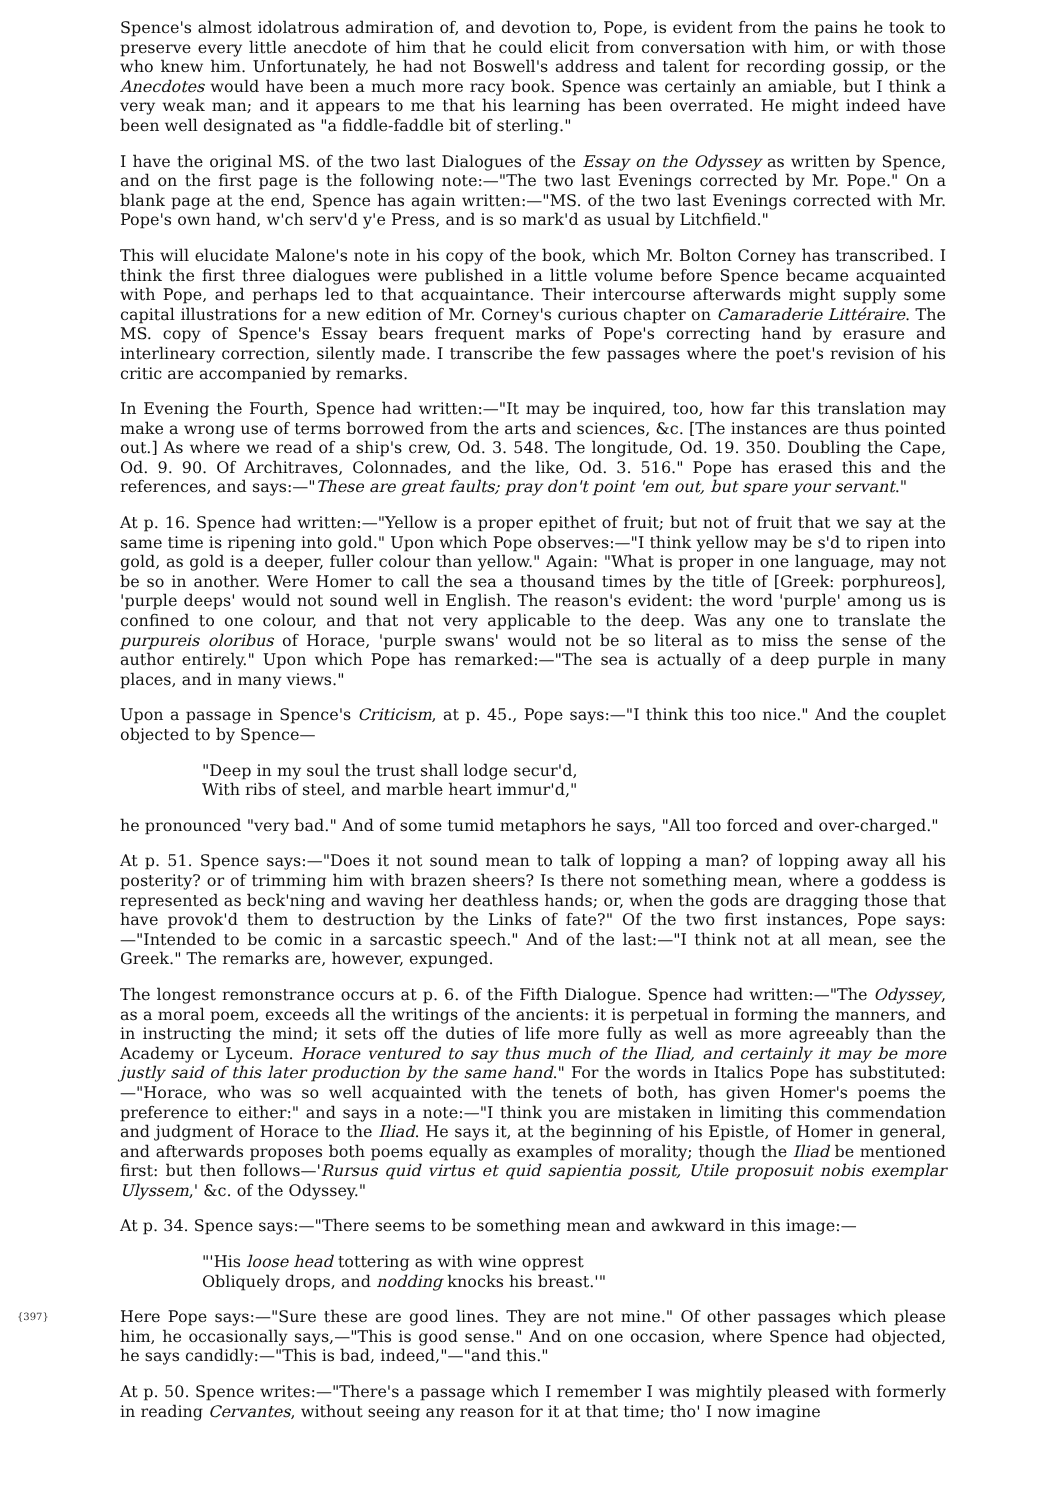Spence's almost idolatrous admiration of, and devotion to, Pope, is evident from the pains he took to preserve every little anecdote of him that he could elicit from conversation with him, or with those who knew him. Unfortunately, he had not Boswell's address and talent for recording gossip, or the Anecdotes would have been a much more racy book. Spence was certainly an amiable, but I think a very weak man; and it appears to me that his learning has been overrated. He might indeed have been well designated as "a fiddle-faddle bit of sterling."
I have the original MS. of the two last Dialogues of the Essay on the Odyssey as written by Spence, and on the first page is the following note:—"The two last Evenings corrected by Mr. Pope." On a blank page at the end, Spence has again written:—"MS. of the two last Evenings corrected with Mr. Pope's own hand, w'ch serv'd y'e Press, and is so mark'd as usual by Litchfield."
This will elucidate Malone's note in his copy of the book, which Mr. Bolton Corney has transcribed. I think the first three dialogues were published in a little volume before Spence became acquainted with Pope, and perhaps led to that acquaintance. Their intercourse afterwards might supply some capital illustrations for a new edition of Mr. Corney's curious chapter on Camaraderie Littéraire. The MS. copy of Spence's Essay bears frequent marks of Pope's correcting hand by erasure and interlineary correction, silently made. I transcribe the few passages where the poet's revision of his critic are accompanied by remarks.
In Evening the Fourth, Spence had written:—"It may be inquired, too, how far this translation may make a wrong use of terms borrowed from the arts and sciences, &c. [The instances are thus pointed out.] As where we read of a ship's crew, Od. 3. 548. The longitude, Od. 19. 350. Doubling the Cape, Od. 9. 90. Of Architraves, Colonnades, and the like, Od. 3. 516." Pope has erased this and the references, and says:—"These are great faults; pray don't point 'em out, but spare your servant."
At p. 16. Spence had written:—"Yellow is a proper epithet of fruit; but not of fruit that we say at the same time is ripening into gold." Upon which Pope observes:—"I think yellow may be s'd to ripen into gold, as gold is a deeper, fuller colour than yellow." Again: "What is proper in one language, may not be so in another. Were Homer to call the sea a thousand times by the title of [Greek: porphureos], 'purple deeps' would not sound well in English. The reason's evident: the word 'purple' among us is confined to one colour, and that not very applicable to the deep. Was any one to translate the purpureis oloribus of Horace, 'purple swans' would not be so literal as to miss the sense of the author entirely." Upon which Pope has remarked:—"The sea is actually of a deep purple in many places, and in many views."
Upon a passage in Spence's Criticism, at p. 45., Pope says:—"I think this too nice." And the couplet objected to by Spence—
"Deep in my soul the trust shall lodge secur'd,
With ribs of steel, and marble heart immur'd,"
he pronounced "very bad." And of some tumid metaphors he says, "All too forced and over-charged."
At p. 51. Spence says:—"Does it not sound mean to talk of lopping a man? of lopping away all his posterity? or of trimming him with brazen sheers? Is there not something mean, where a goddess is represented as beck'ning and waving her deathless hands; or, when the gods are dragging those that have provok'd them to destruction by the Links of fate?" Of the two first instances, Pope says:—"Intended to be comic in a sarcastic speech." And of the last:—"I think not at all mean, see the Greek." The remarks are, however, expunged.
The longest remonstrance occurs at p. 6. of the Fifth Dialogue. Spence had written:—"The Odyssey, as a moral poem, exceeds all the writings of the ancients: it is perpetual in forming the manners, and in instructing the mind; it sets off the duties of life more fully as well as more agreeably than the Academy or Lyceum. Horace ventured to say thus much of the Iliad, and certainly it may be more justly said of this later production by the same hand." For the words in Italics Pope has substituted:—"Horace, who was so well acquainted with the tenets of both, has given Homer's poems the preference to either:" and says in a note:—"I think you are mistaken in limiting this commendation and judgment of Horace to the Iliad. He says it, at the beginning of his Epistle, of Homer in general, and afterwards proposes both poems equally as examples of morality; though the Iliad be mentioned first: but then follows—'Rursus quid virtus et quid sapientia possit, Utile proposuit nobis exemplar Ulyssem,' &c. of the Odyssey."
At p. 34. Spence says:—"There seems to be something mean and awkward in this image:—
"'His loose head tottering as with wine opprest
Obliquely drops, and nodding knocks his breast.'"
{397} Here Pope says:—"Sure these are good lines. They are not mine." Of other passages which please him, he occasionally says,—"This is good sense." And on one occasion, where Spence had objected, he says candidly:—"This is bad, indeed,"—"and this."
At p. 50. Spence writes:—"There's a passage which I remember I was mightily pleased with formerly in reading Cervantes, without seeing any reason for it at that time; tho' I now imagine